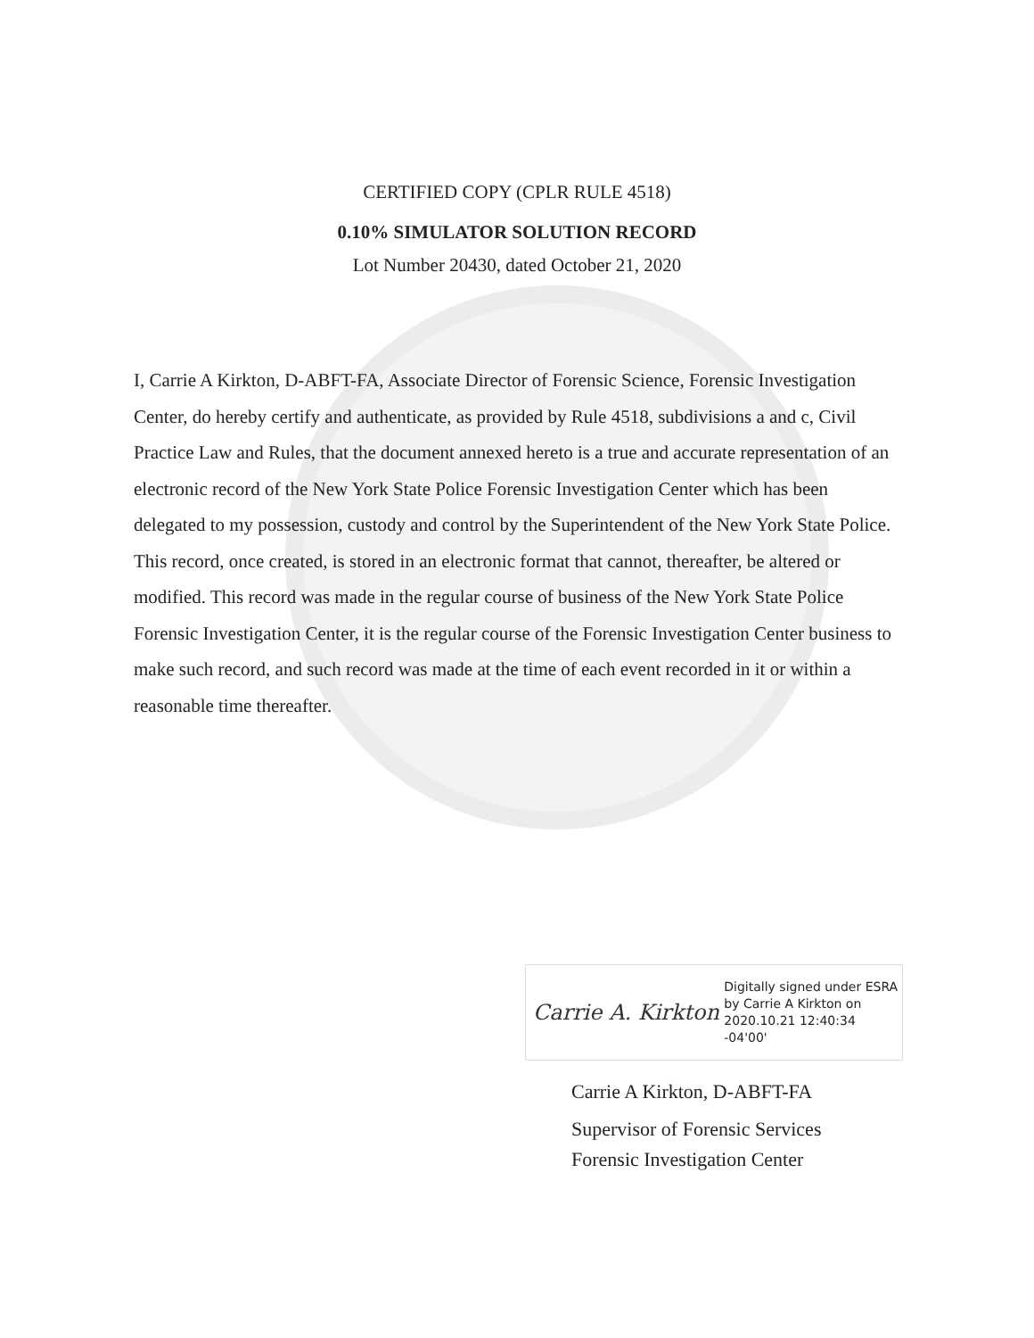CERTIFIED COPY (CPLR RULE 4518)
0.10% SIMULATOR SOLUTION RECORD
Lot Number 20430, dated October 21, 2020
I, Carrie A Kirkton, D-ABFT-FA, Associate Director of Forensic Science, Forensic Investigation Center, do hereby certify and authenticate, as provided by Rule 4518, subdivisions a and c, Civil Practice Law and Rules, that the document annexed hereto is a true and accurate representation of an electronic record of the New York State Police Forensic Investigation Center which has been delegated to my possession, custody and control by the Superintendent of the New York State Police. This record, once created, is stored in an electronic format that cannot, thereafter, be altered or modified. This record was made in the regular course of business of the New York State Police Forensic Investigation Center, it is the regular course of the Forensic Investigation Center business to make such record, and such record was made at the time of each event recorded in it or within a reasonable time thereafter.
Carrie A. Kirkton
Digitally signed under ESRA
by Carrie A Kirkton on
2020.10.21 12:40:34 -04'00'
Carrie A Kirkton, D-ABFT-FA
Supervisor of Forensic Services
Forensic Investigation Center